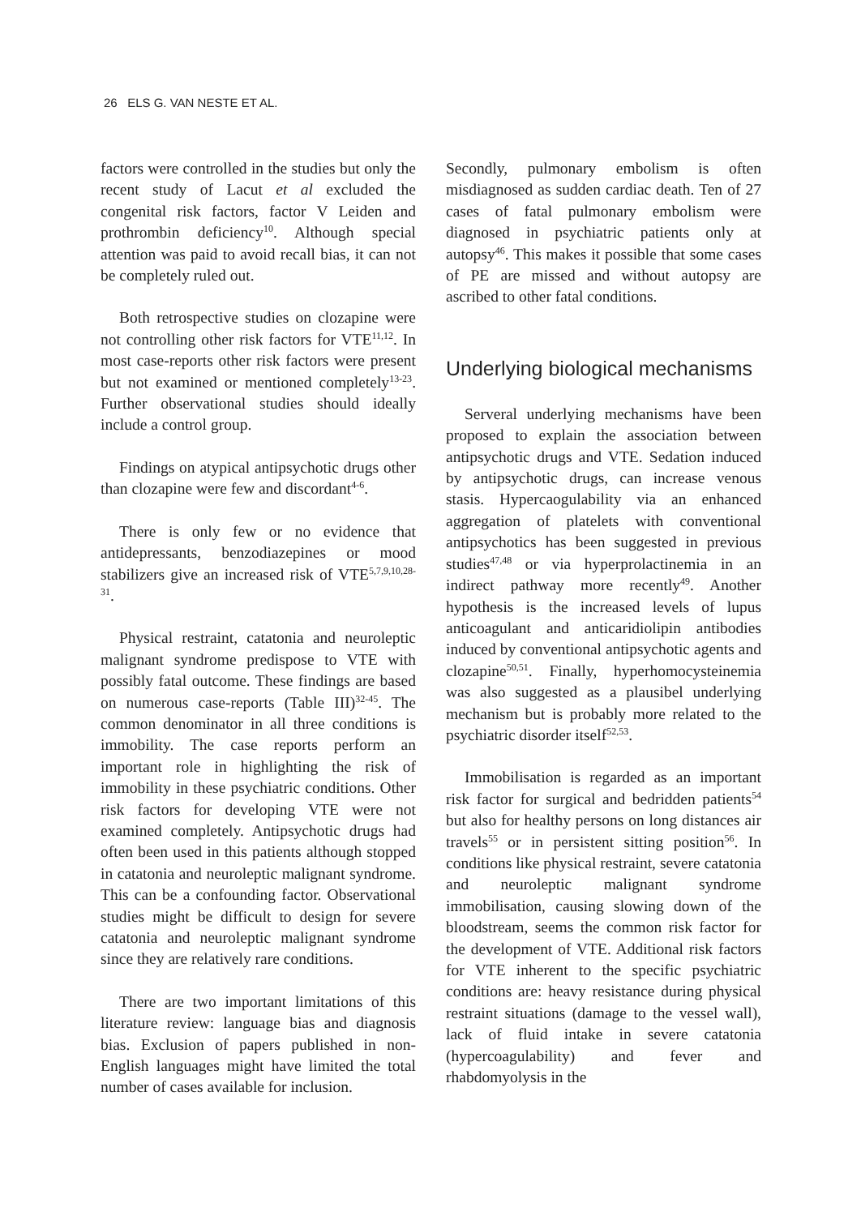26 ELS G. VAN NESTE ET AL.
factors were controlled in the studies but only the recent study of Lacut et al excluded the congenital risk factors, factor V Leiden and prothrombin deficiency<sup>10</sup>. Although special attention was paid to avoid recall bias, it can not be completely ruled out.
Both retrospective studies on clozapine were not controlling other risk factors for VTE<sup>11,12</sup>. In most case-reports other risk factors were present but not examined or mentioned completely<sup>13-23</sup>. Further observational studies should ideally include a control group.
Findings on atypical antipsychotic drugs other than clozapine were few and discordant<sup>4-6</sup>.
There is only few or no evidence that antidepressants, benzodiazepines or mood stabilizers give an increased risk of VTE<sup>5,7,9,10,28-31</sup>.
Physical restraint, catatonia and neuroleptic malignant syndrome predispose to VTE with possibly fatal outcome. These findings are based on numerous case-reports (Table III)<sup>32-45</sup>. The common denominator in all three conditions is immobility. The case reports perform an important role in highlighting the risk of immobility in these psychiatric conditions. Other risk factors for developing VTE were not examined completely. Antipsychotic drugs had often been used in this patients although stopped in catatonia and neuroleptic malignant syndrome. This can be a confounding factor. Observational studies might be difficult to design for severe catatonia and neuroleptic malignant syndrome since they are relatively rare conditions.
There are two important limitations of this literature review: language bias and diagnosis bias. Exclusion of papers published in non-English languages might have limited the total number of cases available for inclusion.
Secondly, pulmonary embolism is often misdiagnosed as sudden cardiac death. Ten of 27 cases of fatal pulmonary embolism were diagnosed in psychiatric patients only at autopsy<sup>46</sup>. This makes it possible that some cases of PE are missed and without autopsy are ascribed to other fatal conditions.
Underlying biological mechanisms
Serveral underlying mechanisms have been proposed to explain the association between antipsychotic drugs and VTE. Sedation induced by antipsychotic drugs, can increase venous stasis. Hypercaogulability via an enhanced aggregation of platelets with conventional antipsychotics has been suggested in previous studies<sup>47,48</sup> or via hyperprolactinemia in an indirect pathway more recently<sup>49</sup>. Another hypothesis is the increased levels of lupus anticoagulant and anticaridiolipin antibodies induced by conventional antipsychotic agents and clozapine<sup>50,51</sup>. Finally, hyperhomocysteinemia was also suggested as a plausibel underlying mechanism but is probably more related to the psychiatric disorder itself<sup>52,53</sup>.
Immobilisation is regarded as an important risk factor for surgical and bedridden patients<sup>54</sup> but also for healthy persons on long distances air travels<sup>55</sup> or in persistent sitting position<sup>56</sup>. In conditions like physical restraint, severe catatonia and neuroleptic malignant syndrome immobilisation, causing slowing down of the bloodstream, seems the common risk factor for the development of VTE. Additional risk factors for VTE inherent to the specific psychiatric conditions are: heavy resistance during physical restraint situations (damage to the vessel wall), lack of fluid intake in severe catatonia (hypercoagulability) and fever and rhabdomyolysis in the